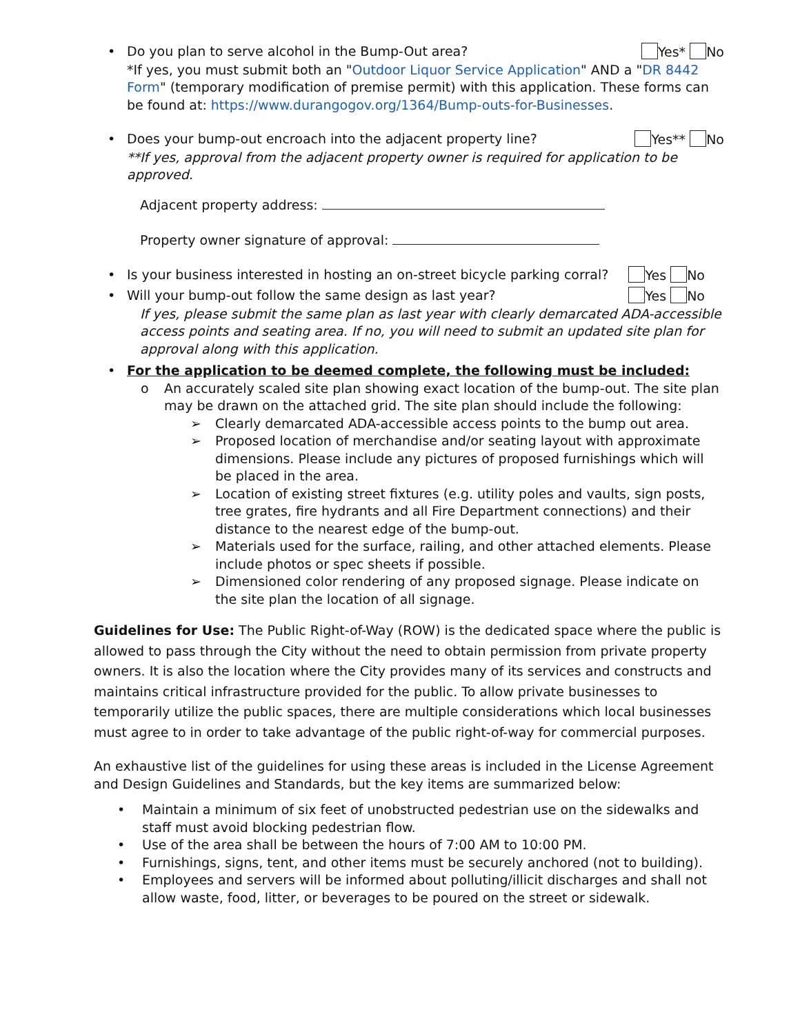• Do you plan to serve alcohol in the Bump-Out area? Yes* No
*If yes, you must submit both an "Outdoor Liquor Service Application" AND a "DR 8442 Form" (temporary modification of premise permit) with this application. These forms can be found at: https://www.durangogov.org/1364/Bump-outs-for-Businesses.
• Does your bump-out encroach into the adjacent property line? Yes** No
**If yes, approval from the adjacent property owner is required for application to be approved.
Adjacent property address:
Property owner signature of approval:
• Is your business interested in hosting an on-street bicycle parking corral? Yes No
• Will your bump-out follow the same design as last year? Yes No
If yes, please submit the same plan as last year with clearly demarcated ADA-accessible access points and seating area. If no, you will need to submit an updated site plan for approval along with this application.
• For the application to be deemed complete, the following must be included:
o An accurately scaled site plan showing exact location of the bump-out. The site plan may be drawn on the attached grid. The site plan should include the following:
➢ Clearly demarcated ADA-accessible access points to the bump out area.
➢ Proposed location of merchandise and/or seating layout with approximate dimensions. Please include any pictures of proposed furnishings which will be placed in the area.
➢ Location of existing street fixtures (e.g. utility poles and vaults, sign posts, tree grates, fire hydrants and all Fire Department connections) and their distance to the nearest edge of the bump-out.
➢ Materials used for the surface, railing, and other attached elements. Please include photos or spec sheets if possible.
➢ Dimensioned color rendering of any proposed signage. Please indicate on the site plan the location of all signage.
Guidelines for Use: The Public Right-of-Way (ROW) is the dedicated space where the public is allowed to pass through the City without the need to obtain permission from private property owners. It is also the location where the City provides many of its services and constructs and maintains critical infrastructure provided for the public. To allow private businesses to temporarily utilize the public spaces, there are multiple considerations which local businesses must agree to in order to take advantage of the public right-of-way for commercial purposes.
An exhaustive list of the guidelines for using these areas is included in the License Agreement and Design Guidelines and Standards, but the key items are summarized below:
• Maintain a minimum of six feet of unobstructed pedestrian use on the sidewalks and staff must avoid blocking pedestrian flow.
• Use of the area shall be between the hours of 7:00 AM to 10:00 PM.
• Furnishings, signs, tent, and other items must be securely anchored (not to building).
• Employees and servers will be informed about polluting/illicit discharges and shall not allow waste, food, litter, or beverages to be poured on the street or sidewalk.